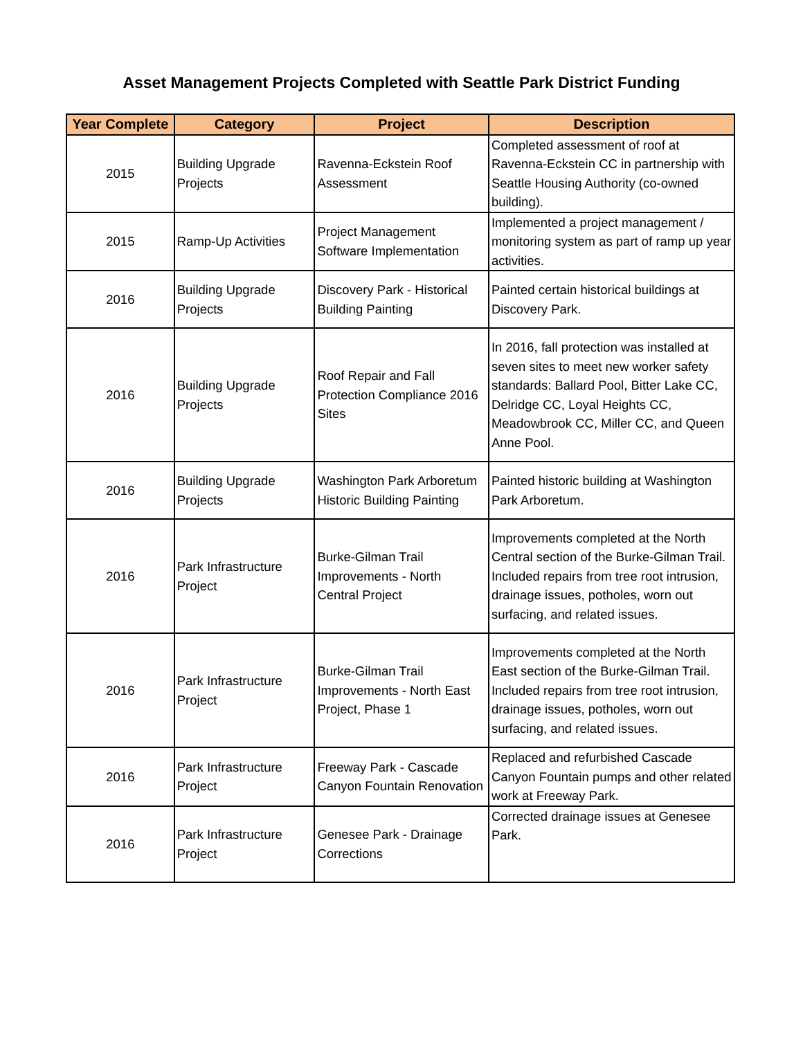Asset Management Projects Completed with Seattle Park District Funding
| Year Complete | Category | Project | Description |
| --- | --- | --- | --- |
| 2015 | Building Upgrade Projects | Ravenna-Eckstein Roof Assessment | Completed assessment of roof at Ravenna-Eckstein CC in partnership with Seattle Housing Authority (co-owned building). |
| 2015 | Ramp-Up Activities | Project Management Software Implementation | Implemented a project management / monitoring system as part of ramp up year activities. |
| 2016 | Building Upgrade Projects | Discovery Park - Historical Building Painting | Painted certain historical buildings at Discovery Park. |
| 2016 | Building Upgrade Projects | Roof Repair and Fall Protection Compliance 2016 Sites | In 2016, fall protection was installed at seven sites to meet new worker safety standards: Ballard Pool, Bitter Lake CC, Delridge CC, Loyal Heights CC, Meadowbrook CC, Miller CC, and Queen Anne Pool. |
| 2016 | Building Upgrade Projects | Washington Park Arboretum Historic Building Painting | Painted historic building at Washington Park Arboretum. |
| 2016 | Park Infrastructure Project | Burke-Gilman Trail Improvements - North Central Project | Improvements completed at the North Central section of the Burke-Gilman Trail. Included repairs from tree root intrusion, drainage issues, potholes, worn out surfacing, and related issues. |
| 2016 | Park Infrastructure Project | Burke-Gilman Trail Improvements - North East Project, Phase 1 | Improvements completed at the North East section of the Burke-Gilman Trail. Included repairs from tree root intrusion, drainage issues, potholes, worn out surfacing, and related issues. |
| 2016 | Park Infrastructure Project | Freeway Park - Cascade Canyon Fountain Renovation | Replaced and refurbished Cascade Canyon Fountain pumps and other related work at Freeway Park. |
| 2016 | Park Infrastructure Project | Genesee Park - Drainage Corrections | Corrected drainage issues at Genesee Park. |